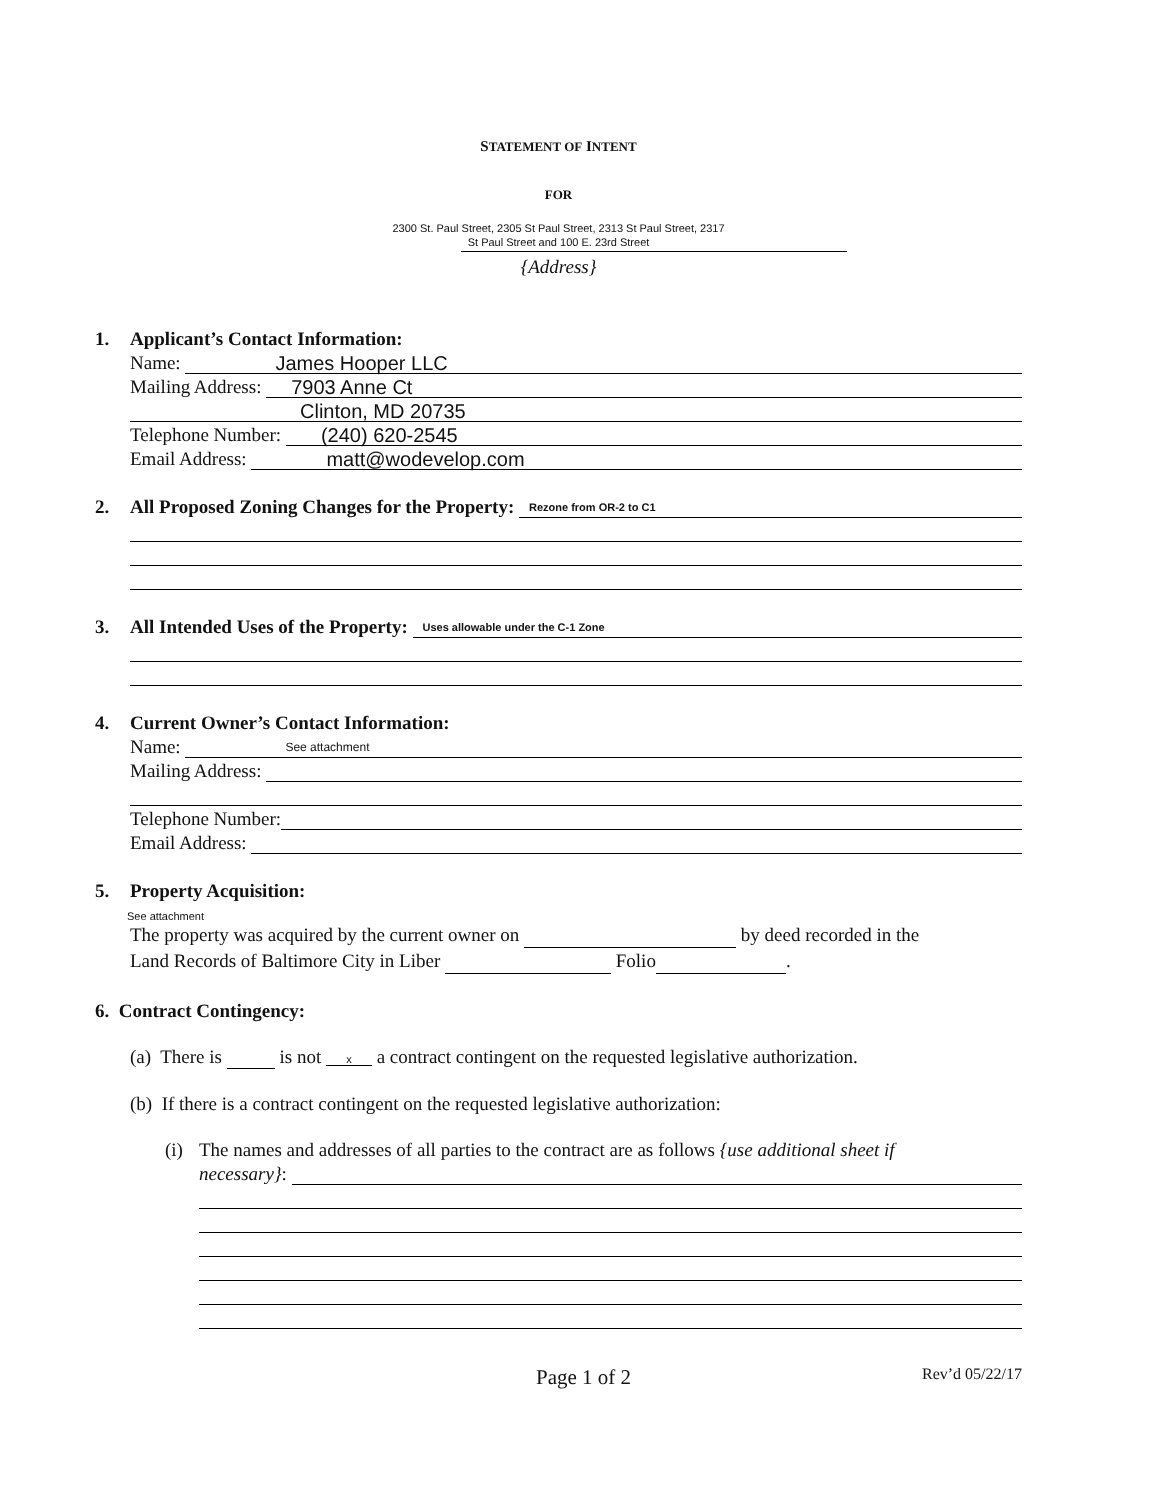STATEMENT OF INTENT
FOR
2300 St. Paul Street, 2305 St Paul Street, 2313 St Paul Street, 2317
St Paul Street and 100 E. 23rd Street
{Address}
1. Applicant’s Contact Information:
Name:
James Hooper LLC
Mailing Address:
7903 Anne Ct
Clinton, MD 20735
Telephone Number:
(240) 620-2545
Email Address:
matt@wodevelop.com
2. All Proposed Zoning Changes for the Property:
Rezone from OR-2 to C1
3. All Intended Uses of the Property:
Uses allowable under the C-1 Zone
4. Current Owner’s Contact Information:
Name:
See attachment
Mailing Address:
Telephone Number:
Email Address:
5. Property Acquisition:
See attachment
The property was acquired by the current owner on by deed recorded in the
Land Records of Baltimore City in Liber Folio .
6. Contract Contingency:
(a) There is is not x a contract contingent on the requested legislative authorization.
(b) If there is a contract contingent on the requested legislative authorization:
(i)
The names and addresses of all parties to the contract are as follows {use additional sheet if
necessary}:
Page 1 of 2
Rev’d 05/22/17